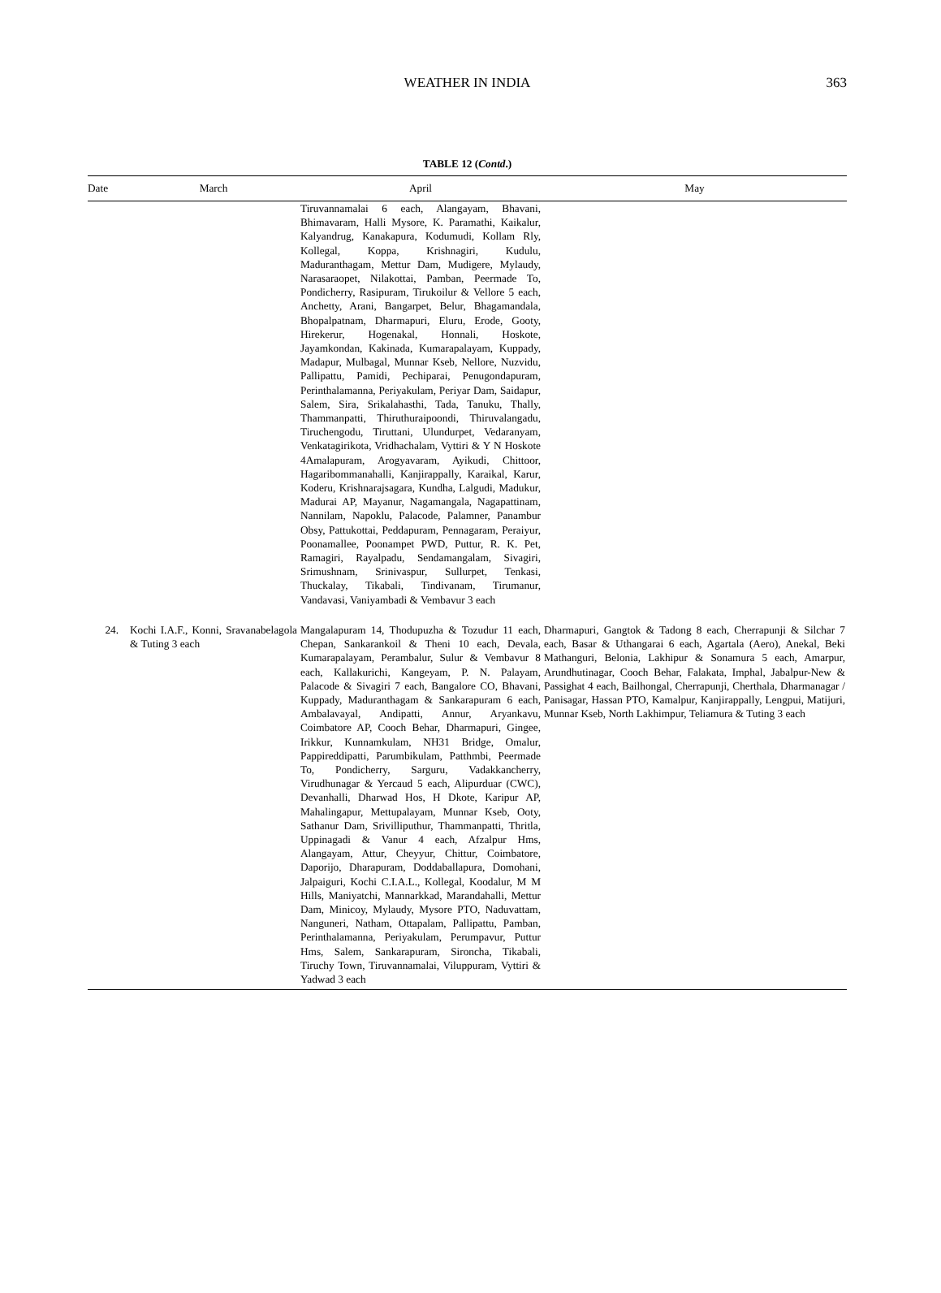WEATHER IN INDIA 363
TABLE 12 (Contd.)
| Date | March | April | May |
| --- | --- | --- | --- |
| | | Tiruvannamalai 6 each, Alangayam, Bhavani, Bhimavaram, Halli Mysore, K. Paramathi, Kaikalur, Kalyandrug, Kanakapura, Kodumudi, Kollam Rly, Kollegal, Koppa, Krishnagiri, Kudulu, Maduranthagam, Mettur Dam, Mudigere, Mylaudy, Narasaraopet, Nilakottai, Pamban, Peermade To, Pondicherry, Rasipuram, Tirukoilur & Vellore 5 each, Anchetty, Arani, Bangarpet, Belur, Bhagamandala, Bhopalpatnam, Dharmapuri, Eluru, Erode, Gooty, Hirekerur, Hogenakal, Honnali, Hoskote, Jayamkondan, Kakinada, Kumarapalayam, Kuppady, Madapur, Mulbagal, Munnar Kseb, Nellore, Nuzvidu, Pallipattu, Pamidi, Pechiparai, Penugondapuram, Perinthalamanna, Periyakulam, Periyar Dam, Saidapur, Salem, Sira, Srikalahasthi, Tada, Tanuku, Thally, Thammanpatti, Thiruthuraipoondi, Thiruvalangadu, Tiruchengodu, Tiruttani, Ulundurpet, Vedaranyam, Venkatagirikota, Vridhachalam, Vyttiri & Y N Hoskote 4Amalapuram, Arogyavaram, Ayikudi, Chittoor, Hagaribommanahalli, Kanjirappally, Karaikal, Karur, Koderu, Krishnarajsagara, Kundha, Lalgudi, Madukur, Madurai AP, Mayanur, Nagamangala, Nagapattinam, Nannilam, Napoklu, Palacode, Palamner, Panambur Obsy, Pattukottai, Peddapuram, Pennagaram, Peraiyur, Poonamallee, Poonampet PWD, Puttur, R. K. Pet, Ramagiri, Rayalpadu, Sendamangalam, Sivagiri, Srimushnam, Srinivaspur, Sullurpet, Tenkasi, Thuckalay, Tikabali, Tindivanam, Tirumanur, Vandavasi, Vaniyambadi & Vembavur 3 each | |
| 24. | Kochi I.A.F., Konni, Sravanabelagola & Tuting 3 each | Mangalapuram 14, Thodupuzha & Tozudur 11 each, Chepan, Sankarankoil & Theni 10 each, Devala, Kumarapalayam, Perambalur, Sulur & Vembavur 8 each, Kallakurichi, Kangeyam, P. N. Palayam, Palacode & Sivagiri 7 each, Bangalore CO, Bhavani, Kuppady, Maduranthagam & Sankarapuram 6 each, Ambalavayal, Andipatti, Annur, Aryankavu, Coimbatore AP, Cooch Behar, Dharmapuri, Gingee, Irikkur, Kunnamkulam, NH31 Bridge, Omalur, Pappireddipatti, Parumbikulam, Patthmbi, Peermade To, Pondicherry, Sarguru, Vadakkancherry, Virudhunagar & Yercaud 5 each, Alipurduar (CWC), Devanhalli, Dharwad Hos, H Dkote, Karipur AP, Mahalingapur, Mettupalayam, Munnar Kseb, Ooty, Sathanur Dam, Srivilliputhur, Thammanpatti, Thritla, Uppinagadi & Vanur 4 each, Afzalpur Hms, Alangayam, Attur, Cheyyur, Chittur, Coimbatore, Daporijo, Dharapuram, Doddaballapura, Domohani, Jalpaiguri, Kochi C.I.A.L., Kollegal, Koodalur, M M Hills, Maniyatchi, Mannarkkad, Marandahalli, Mettur Dam, Minicoy, Mylaudy, Mysore PTO, Naduvattam, Nanguneri, Natham, Ottapalam, Pallipattu, Pamban, Perinthalamanna, Periyakulam, Perumpavur, Puttur Hms, Salem, Sankarapuram, Sironcha, Tikabali, Tiruchy Town, Tiruvannamalai, Viluppuram, Vyttiri & Yadwad 3 each | Dharmapuri, Gangtok & Tadong 8 each, Cherrapunji & Silchar 7 each, Basar & Uthangarai 6 each, Agartala (Aero), Anekal, Beki Mathanguri, Belonia, Lakhipur & Sonamura 5 each, Amarpur, Arundhutinagar, Cooch Behar, Falakata, Imphal, Jabalpur-New & Passighat 4 each, Bailhongal, Cherrapunji, Cherthala, Dharmanagar / Panisagar, Hassan PTO, Kamalpur, Kanjirappally, Lengpui, Matijuri, Munnar Kseb, North Lakhimpur, Teliamura & Tuting 3 each |